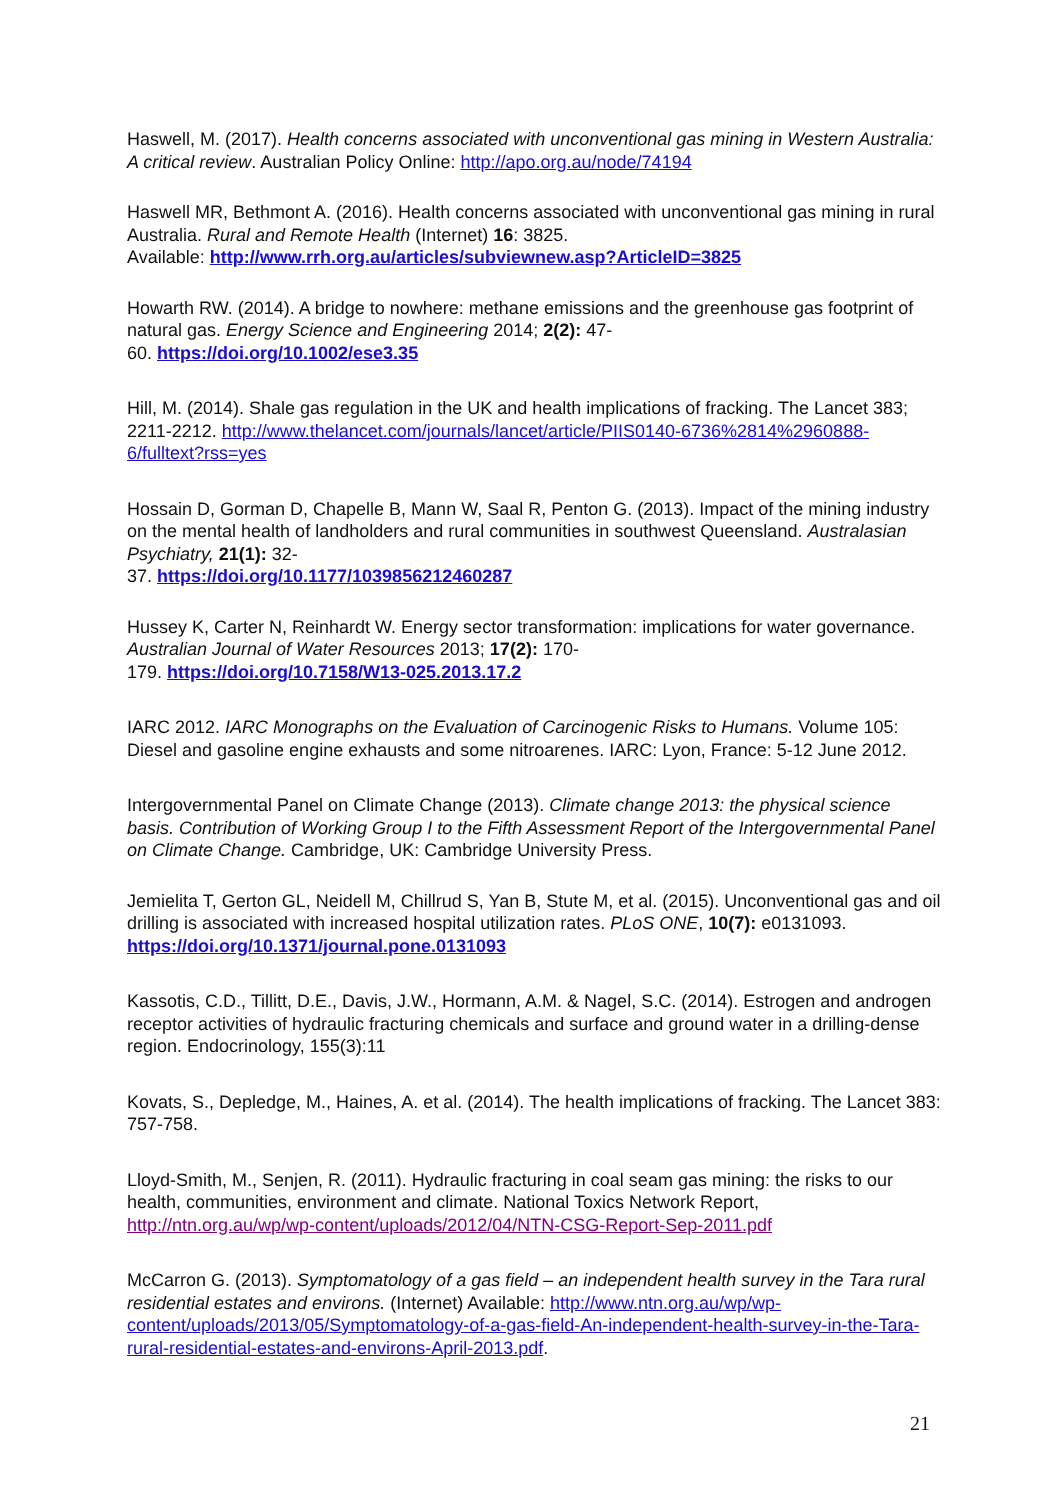Haswell, M. (2017). Health concerns associated with unconventional gas mining in Western Australia: A critical review. Australian Policy Online: http://apo.org.au/node/74194
Haswell MR, Bethmont A. (2016). Health concerns associated with unconventional gas mining in rural Australia. Rural and Remote Health (Internet) 16: 3825.
Available: http://www.rrh.org.au/articles/subviewnew.asp?ArticleID=3825
Howarth RW. (2014). A bridge to nowhere: methane emissions and the greenhouse gas footprint of natural gas. Energy Science and Engineering 2014; 2(2): 47-
60. https://doi.org/10.1002/ese3.35
Hill, M. (2014). Shale gas regulation in the UK and health implications of fracking. The Lancet 383; 2211-2212. http://www.thelancet.com/journals/lancet/article/PIIS0140-6736%2814%2960888-6/fulltext?rss=yes
Hossain D, Gorman D, Chapelle B, Mann W, Saal R, Penton G. (2013). Impact of the mining industry on the mental health of landholders and rural communities in southwest Queensland. Australasian Psychiatry, 21(1): 32-
37. https://doi.org/10.1177/1039856212460287
Hussey K, Carter N, Reinhardt W. Energy sector transformation: implications for water governance. Australian Journal of Water Resources 2013; 17(2): 170-
179. https://doi.org/10.7158/W13-025.2013.17.2
IARC 2012. IARC Monographs on the Evaluation of Carcinogenic Risks to Humans. Volume 105: Diesel and gasoline engine exhausts and some nitroarenes. IARC: Lyon, France: 5-12 June 2012.
Intergovernmental Panel on Climate Change (2013). Climate change 2013: the physical science basis. Contribution of Working Group I to the Fifth Assessment Report of the Intergovernmental Panel on Climate Change. Cambridge, UK: Cambridge University Press.
Jemielita T, Gerton GL, Neidell M, Chillrud S, Yan B, Stute M, et al. (2015). Unconventional gas and oil drilling is associated with increased hospital utilization rates. PLoS ONE, 10(7): e0131093. https://doi.org/10.1371/journal.pone.0131093
Kassotis, C.D., Tillitt, D.E., Davis, J.W., Hormann, A.M. & Nagel, S.C. (2014). Estrogen and androgen receptor activities of hydraulic fracturing chemicals and surface and ground water in a drilling-dense region. Endocrinology, 155(3):11
Kovats, S., Depledge, M., Haines, A. et al. (2014). The health implications of fracking. The Lancet 383: 757-758.
Lloyd-Smith, M., Senjen, R. (2011). Hydraulic fracturing in coal seam gas mining: the risks to our health, communities, environment and climate. National Toxics Network Report, http://ntn.org.au/wp/wp-content/uploads/2012/04/NTN-CSG-Report-Sep-2011.pdf
McCarron G. (2013). Symptomatology of a gas field – an independent health survey in the Tara rural residential estates and environs. (Internet) Available: http://www.ntn.org.au/wp/wp-content/uploads/2013/05/Symptomatology-of-a-gas-field-An-independent-health-survey-in-the-Tara-rural-residential-estates-and-environs-April-2013.pdf.
21